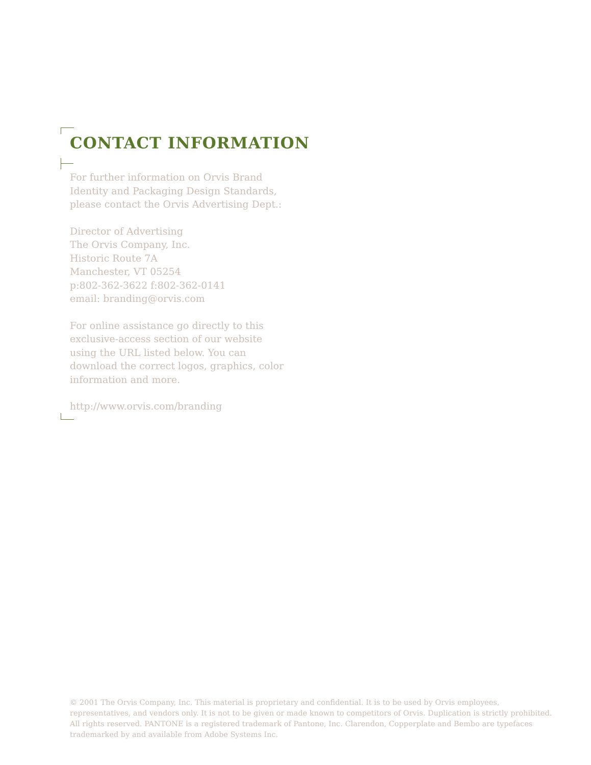CONTACT INFORMATION
For further information on Orvis Brand Identity and Packaging Design Standards, please contact the Orvis Advertising Dept.:
Director of Advertising
The Orvis Company, Inc.
Historic Route 7A
Manchester, VT 05254
p:802-362-3622 f:802-362-0141
email: branding@orvis.com
For online assistance go directly to this exclusive-access section of our website using the URL listed below. You can download the correct logos, graphics, color information and more.
http://www.orvis.com/branding
© 2001 The Orvis Company, Inc. This material is proprietary and confidential. It is to be used by Orvis employees, representatives, and vendors only. It is not to be given or made known to competitors of Orvis. Duplication is strictly prohibited. All rights reserved. PANTONE is a registered trademark of Pantone, Inc. Clarendon, Copperplate and Bembo are typefaces trademarked by and available from Adobe Systems Inc.